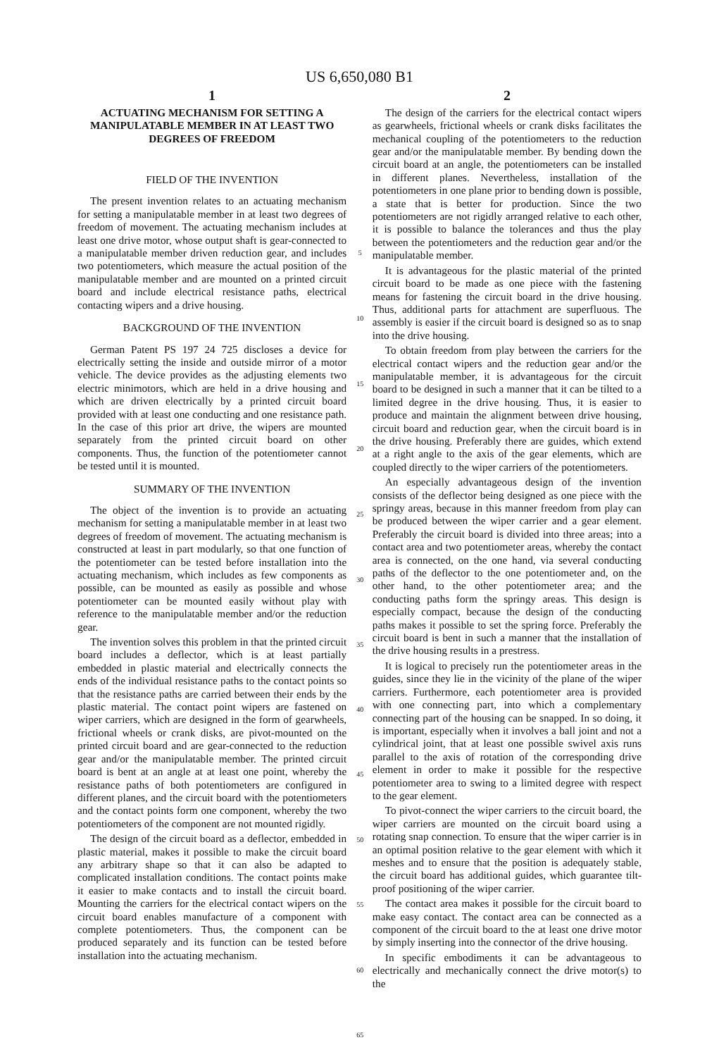US 6,650,080 B1
1
ACTUATING MECHANISM FOR SETTING A MANIPULATABLE MEMBER IN AT LEAST TWO DEGREES OF FREEDOM
FIELD OF THE INVENTION
The present invention relates to an actuating mechanism for setting a manipulatable member in at least two degrees of freedom of movement. The actuating mechanism includes at least one drive motor, whose output shaft is gear-connected to a manipulatable member driven reduction gear, and includes two potentiometers, which measure the actual position of the manipulatable member and are mounted on a printed circuit board and include electrical resistance paths, electrical contacting wipers and a drive housing.
BACKGROUND OF THE INVENTION
German Patent PS 197 24 725 discloses a device for electrically setting the inside and outside mirror of a motor vehicle. The device provides as the adjusting elements two electric minimotors, which are held in a drive housing and which are driven electrically by a printed circuit board provided with at least one conducting and one resistance path. In the case of this prior art drive, the wipers are mounted separately from the printed circuit board on other components. Thus, the function of the potentiometer cannot be tested until it is mounted.
SUMMARY OF THE INVENTION
The object of the invention is to provide an actuating mechanism for setting a manipulatable member in at least two degrees of freedom of movement. The actuating mechanism is constructed at least in part modularly, so that one function of the potentiometer can be tested before installation into the actuating mechanism, which includes as few components as possible, can be mounted as easily as possible and whose potentiometer can be mounted easily without play with reference to the manipulatable member and/or the reduction gear.
The invention solves this problem in that the printed circuit board includes a deflector, which is at least partially embedded in plastic material and electrically connects the ends of the individual resistance paths to the contact points so that the resistance paths are carried between their ends by the plastic material. The contact point wipers are fastened on wiper carriers, which are designed in the form of gearwheels, frictional wheels or crank disks, are pivot-mounted on the printed circuit board and are gear-connected to the reduction gear and/or the manipulatable member. The printed circuit board is bent at an angle at at least one point, whereby the resistance paths of both potentiometers are configured in different planes, and the circuit board with the potentiometers and the contact points form one component, whereby the two potentiometers of the component are not mounted rigidly.
The design of the circuit board as a deflector, embedded in plastic material, makes it possible to make the circuit board any arbitrary shape so that it can also be adapted to complicated installation conditions. The contact points make it easier to make contacts and to install the circuit board. Mounting the carriers for the electrical contact wipers on the circuit board enables manufacture of a component with complete potentiometers. Thus, the component can be produced separately and its function can be tested before installation into the actuating mechanism.
5
10
15
20
25
30
35
40
45
50
55
60
65
2
The design of the carriers for the electrical contact wipers as gearwheels, frictional wheels or crank disks facilitates the mechanical coupling of the potentiometers to the reduction gear and/or the manipulatable member. By bending down the circuit board at an angle, the potentiometers can be installed in different planes. Nevertheless, installation of the potentiometers in one plane prior to bending down is possible, a state that is better for production. Since the two potentiometers are not rigidly arranged relative to each other, it is possible to balance the tolerances and thus the play between the potentiometers and the reduction gear and/or the manipulatable member.
It is advantageous for the plastic material of the printed circuit board to be made as one piece with the fastening means for fastening the circuit board in the drive housing. Thus, additional parts for attachment are superfluous. The assembly is easier if the circuit board is designed so as to snap into the drive housing.
To obtain freedom from play between the carriers for the electrical contact wipers and the reduction gear and/or the manipulatable member, it is advantageous for the circuit board to be designed in such a manner that it can be tilted to a limited degree in the drive housing. Thus, it is easier to produce and maintain the alignment between drive housing, circuit board and reduction gear, when the circuit board is in the drive housing. Preferably there are guides, which extend at a right angle to the axis of the gear elements, which are coupled directly to the wiper carriers of the potentiometers.
An especially advantageous design of the invention consists of the deflector being designed as one piece with the springy areas, because in this manner freedom from play can be produced between the wiper carrier and a gear element. Preferably the circuit board is divided into three areas; into a contact area and two potentiometer areas, whereby the contact area is connected, on the one hand, via several conducting paths of the deflector to the one potentiometer and, on the other hand, to the other potentiometer area; and the conducting paths form the springy areas. This design is especially compact, because the design of the conducting paths makes it possible to set the spring force. Preferably the circuit board is bent in such a manner that the installation of the drive housing results in a prestress.
It is logical to precisely run the potentiometer areas in the guides, since they lie in the vicinity of the plane of the wiper carriers. Furthermore, each potentiometer area is provided with one connecting part, into which a complementary connecting part of the housing can be snapped. In so doing, it is important, especially when it involves a ball joint and not a cylindrical joint, that at least one possible swivel axis runs parallel to the axis of rotation of the corresponding drive element in order to make it possible for the respective potentiometer area to swing to a limited degree with respect to the gear element.
To pivot-connect the wiper carriers to the circuit board, the wiper carriers are mounted on the circuit board using a rotating snap connection. To ensure that the wiper carrier is in an optimal position relative to the gear element with which it meshes and to ensure that the position is adequately stable, the circuit board has additional guides, which guarantee tilt-proof positioning of the wiper carrier.
The contact area makes it possible for the circuit board to make easy contact. The contact area can be connected as a component of the circuit board to the at least one drive motor by simply inserting into the connector of the drive housing.
In specific embodiments it can be advantageous to electrically and mechanically connect the drive motor(s) to the